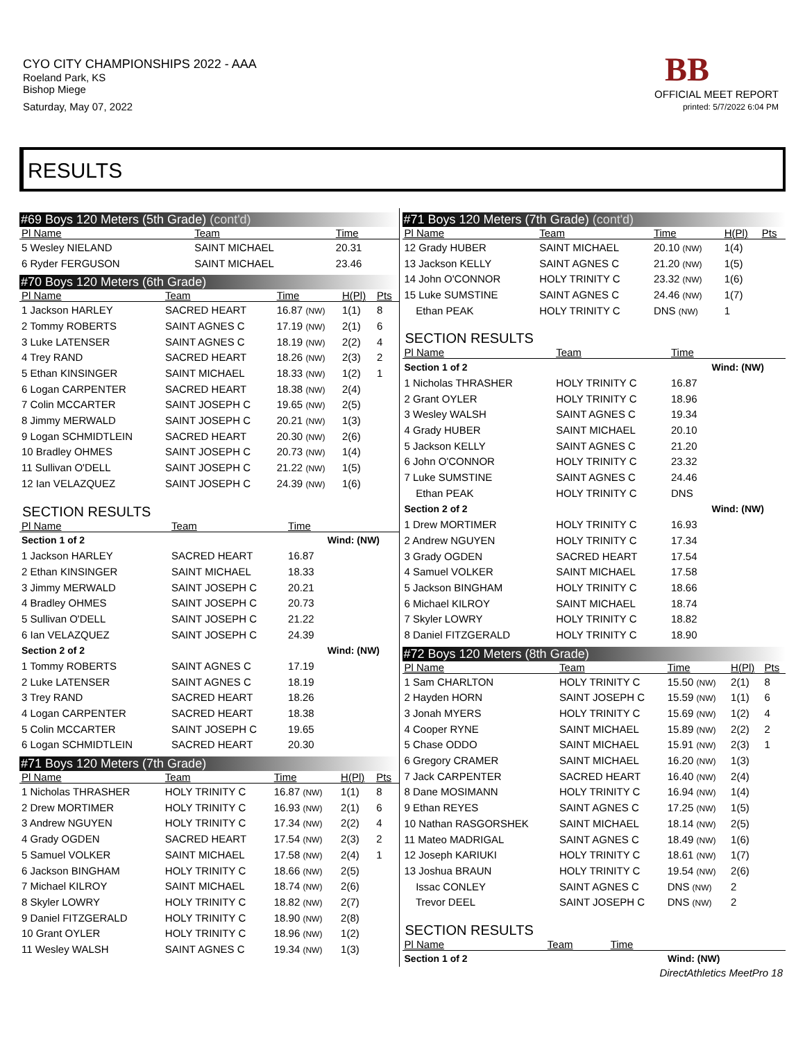CYO CITY CHAMPIONSHIPS 2022 - AAA
Roeland Park, KS
Bishop Miege
Saturday, May 07, 2022
BB
OFFICIAL MEET REPORT
printed: 5/7/2022 6:04 PM
RESULTS
#69 Boys 120 Meters (5th Grade) (cont'd)
| Pl Name | Team | Time | | |
| --- | --- | --- | --- | --- |
| 5 Wesley NIELAND | SAINT MICHAEL | 20.31 | | |
| 6 Ryder FERGUSON | SAINT MICHAEL | 23.46 | | |
#70 Boys 120 Meters (6th Grade)
| Pl Name | Team | Time | H(Pl) | Pts |
| --- | --- | --- | --- | --- |
| 1 Jackson HARLEY | SACRED HEART | 16.87 (NW) | 1(1) | 8 |
| 2 Tommy ROBERTS | SAINT AGNES C | 17.19 (NW) | 2(1) | 6 |
| 3 Luke LATENSER | SAINT AGNES C | 18.19 (NW) | 2(2) | 4 |
| 4 Trey RAND | SACRED HEART | 18.26 (NW) | 2(3) | 2 |
| 5 Ethan KINSINGER | SAINT MICHAEL | 18.33 (NW) | 1(2) | 1 |
| 6 Logan CARPENTER | SACRED HEART | 18.38 (NW) | 2(4) | |
| 7 Colin MCCARTER | SAINT JOSEPH C | 19.65 (NW) | 2(5) | |
| 8 Jimmy MERWALD | SAINT JOSEPH C | 20.21 (NW) | 1(3) | |
| 9 Logan SCHMIDTLEIN | SACRED HEART | 20.30 (NW) | 2(6) | |
| 10 Bradley OHMES | SAINT JOSEPH C | 20.73 (NW) | 1(4) | |
| 11 Sullivan O'DELL | SAINT JOSEPH C | 21.22 (NW) | 1(5) | |
| 12 Ian VELAZQUEZ | SAINT JOSEPH C | 24.39 (NW) | 1(6) | |
SECTION RESULTS
| Pl Name | Team | Time | |
| --- | --- | --- | --- |
| Section 1 of 2 | | | Wind: (NW) |
| 1 Jackson HARLEY | SACRED HEART | 16.87 | |
| 2 Ethan KINSINGER | SAINT MICHAEL | 18.33 | |
| 3 Jimmy MERWALD | SAINT JOSEPH C | 20.21 | |
| 4 Bradley OHMES | SAINT JOSEPH C | 20.73 | |
| 5 Sullivan O'DELL | SAINT JOSEPH C | 21.22 | |
| 6 Ian VELAZQUEZ | SAINT JOSEPH C | 24.39 | |
| Section 2 of 2 | | | Wind: (NW) |
| 1 Tommy ROBERTS | SAINT AGNES C | 17.19 | |
| 2 Luke LATENSER | SAINT AGNES C | 18.19 | |
| 3 Trey RAND | SACRED HEART | 18.26 | |
| 4 Logan CARPENTER | SACRED HEART | 18.38 | |
| 5 Colin MCCARTER | SAINT JOSEPH C | 19.65 | |
| 6 Logan SCHMIDTLEIN | SACRED HEART | 20.30 | |
#71 Boys 120 Meters (7th Grade)
| Pl Name | Team | Time | H(Pl) | Pts |
| --- | --- | --- | --- | --- |
| 1 Nicholas THRASHER | HOLY TRINITY C | 16.87 (NW) | 1(1) | 8 |
| 2 Drew MORTIMER | HOLY TRINITY C | 16.93 (NW) | 2(1) | 6 |
| 3 Andrew NGUYEN | HOLY TRINITY C | 17.34 (NW) | 2(2) | 4 |
| 4 Grady OGDEN | SACRED HEART | 17.54 (NW) | 2(3) | 2 |
| 5 Samuel VOLKER | SAINT MICHAEL | 17.58 (NW) | 2(4) | 1 |
| 6 Jackson BINGHAM | HOLY TRINITY C | 18.66 (NW) | 2(5) | |
| 7 Michael KILROY | SAINT MICHAEL | 18.74 (NW) | 2(6) | |
| 8 Skyler LOWRY | HOLY TRINITY C | 18.82 (NW) | 2(7) | |
| 9 Daniel FITZGERALD | HOLY TRINITY C | 18.90 (NW) | 2(8) | |
| 10 Grant OYLER | HOLY TRINITY C | 18.96 (NW) | 1(2) | |
| 11 Wesley WALSH | SAINT AGNES C | 19.34 (NW) | 1(3) | |
#71 Boys 120 Meters (7th Grade) (cont'd)
| Pl Name | Team | Time | H(Pl) | Pts |
| --- | --- | --- | --- | --- |
| 12 Grady HUBER | SAINT MICHAEL | 20.10 (NW) | 1(4) | |
| 13 Jackson KELLY | SAINT AGNES C | 21.20 (NW) | 1(5) | |
| 14 John O'CONNOR | HOLY TRINITY C | 23.32 (NW) | 1(6) | |
| 15 Luke SUMSTINE | SAINT AGNES C | 24.46 (NW) | 1(7) | |
| Ethan PEAK | HOLY TRINITY C | DNS (NW) | 1 | |
SECTION RESULTS
| Pl Name | Team | Time | |
| --- | --- | --- | --- |
| Section 1 of 2 | | | Wind: (NW) |
| 1 Nicholas THRASHER | HOLY TRINITY C | 16.87 | |
| 2 Grant OYLER | HOLY TRINITY C | 18.96 | |
| 3 Wesley WALSH | SAINT AGNES C | 19.34 | |
| 4 Grady HUBER | SAINT MICHAEL | 20.10 | |
| 5 Jackson KELLY | SAINT AGNES C | 21.20 | |
| 6 John O'CONNOR | HOLY TRINITY C | 23.32 | |
| 7 Luke SUMSTINE | SAINT AGNES C | 24.46 | |
| Ethan PEAK | HOLY TRINITY C | DNS | |
| Section 2 of 2 | | | Wind: (NW) |
| 1 Drew MORTIMER | HOLY TRINITY C | 16.93 | |
| 2 Andrew NGUYEN | HOLY TRINITY C | 17.34 | |
| 3 Grady OGDEN | SACRED HEART | 17.54 | |
| 4 Samuel VOLKER | SAINT MICHAEL | 17.58 | |
| 5 Jackson BINGHAM | HOLY TRINITY C | 18.66 | |
| 6 Michael KILROY | SAINT MICHAEL | 18.74 | |
| 7 Skyler LOWRY | HOLY TRINITY C | 18.82 | |
| 8 Daniel FITZGERALD | HOLY TRINITY C | 18.90 | |
#72 Boys 120 Meters (8th Grade)
| Pl Name | Team | Time | H(Pl) | Pts |
| --- | --- | --- | --- | --- |
| 1 Sam CHARLTON | HOLY TRINITY C | 15.50 (NW) | 2(1) | 8 |
| 2 Hayden HORN | SAINT JOSEPH C | 15.59 (NW) | 1(1) | 6 |
| 3 Jonah MYERS | HOLY TRINITY C | 15.69 (NW) | 1(2) | 4 |
| 4 Cooper RYNE | SAINT MICHAEL | 15.89 (NW) | 2(2) | 2 |
| 5 Chase ODDO | SAINT MICHAEL | 15.91 (NW) | 2(3) | 1 |
| 6 Gregory CRAMER | SAINT MICHAEL | 16.20 (NW) | 1(3) | |
| 7 Jack CARPENTER | SACRED HEART | 16.40 (NW) | 2(4) | |
| 8 Dane MOSIMANN | HOLY TRINITY C | 16.94 (NW) | 1(4) | |
| 9 Ethan REYES | SAINT AGNES C | 17.25 (NW) | 1(5) | |
| 10 Nathan RASGORSHEK | SAINT MICHAEL | 18.14 (NW) | 2(5) | |
| 11 Mateo MADRIGAL | SAINT AGNES C | 18.49 (NW) | 1(6) | |
| 12 Joseph KARIUKI | HOLY TRINITY C | 18.61 (NW) | 1(7) | |
| 13 Joshua BRAUN | HOLY TRINITY C | 19.54 (NW) | 2(6) | |
| Issac CONLEY | SAINT AGNES C | DNS (NW) | 2 | |
| Trevor DEEL | SAINT JOSEPH C | DNS (NW) | 2 | |
SECTION RESULTS
| Pl Name | Team | Time | |
| --- | --- | --- | --- |
| Section 1 of 2 | | | Wind: (NW) |
DirectAthletics MeetPro 18